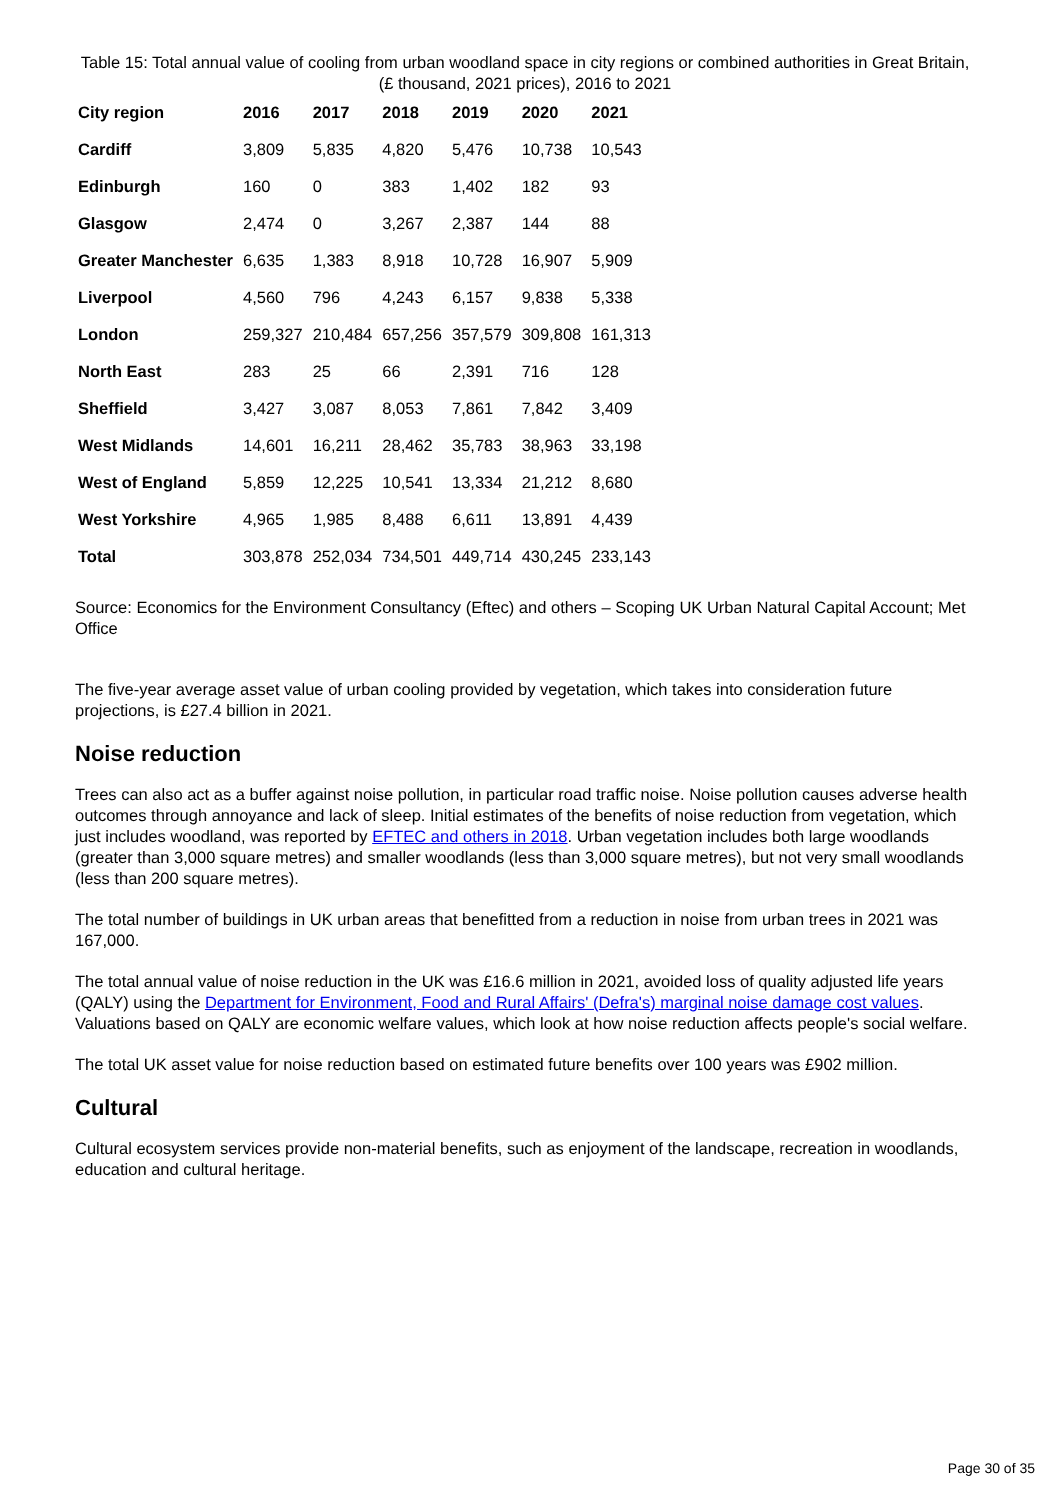Table 15: Total annual value of cooling from urban woodland space in city regions or combined authorities in Great Britain, (£ thousand, 2021 prices), 2016 to 2021
| City region | 2016 | 2017 | 2018 | 2019 | 2020 | 2021 |
| --- | --- | --- | --- | --- | --- | --- |
| Cardiff | 3,809 | 5,835 | 4,820 | 5,476 | 10,738 | 10,543 |
| Edinburgh | 160 | 0 | 383 | 1,402 | 182 | 93 |
| Glasgow | 2,474 | 0 | 3,267 | 2,387 | 144 | 88 |
| Greater Manchester | 6,635 | 1,383 | 8,918 | 10,728 | 16,907 | 5,909 |
| Liverpool | 4,560 | 796 | 4,243 | 6,157 | 9,838 | 5,338 |
| London | 259,327 | 210,484 | 657,256 | 357,579 | 309,808 | 161,313 |
| North East | 283 | 25 | 66 | 2,391 | 716 | 128 |
| Sheffield | 3,427 | 3,087 | 8,053 | 7,861 | 7,842 | 3,409 |
| West Midlands | 14,601 | 16,211 | 28,462 | 35,783 | 38,963 | 33,198 |
| West of England | 5,859 | 12,225 | 10,541 | 13,334 | 21,212 | 8,680 |
| West Yorkshire | 4,965 | 1,985 | 8,488 | 6,611 | 13,891 | 4,439 |
| Total | 303,878 | 252,034 | 734,501 | 449,714 | 430,245 | 233,143 |
Source: Economics for the Environment Consultancy (Eftec) and others – Scoping UK Urban Natural Capital Account; Met Office
The five-year average asset value of urban cooling provided by vegetation, which takes into consideration future projections, is £27.4 billion in 2021.
Noise reduction
Trees can also act as a buffer against noise pollution, in particular road traffic noise. Noise pollution causes adverse health outcomes through annoyance and lack of sleep. Initial estimates of the benefits of noise reduction from vegetation, which just includes woodland, was reported by EFTEC and others in 2018. Urban vegetation includes both large woodlands (greater than 3,000 square metres) and smaller woodlands (less than 3,000 square metres), but not very small woodlands (less than 200 square metres).
The total number of buildings in UK urban areas that benefitted from a reduction in noise from urban trees in 2021 was 167,000.
The total annual value of noise reduction in the UK was £16.6 million in 2021, avoided loss of quality adjusted life years (QALY) using the Department for Environment, Food and Rural Affairs' (Defra's) marginal noise damage cost values. Valuations based on QALY are economic welfare values, which look at how noise reduction affects people's social welfare.
The total UK asset value for noise reduction based on estimated future benefits over 100 years was £902 million.
Cultural
Cultural ecosystem services provide non-material benefits, such as enjoyment of the landscape, recreation in woodlands, education and cultural heritage.
Page 30 of 35